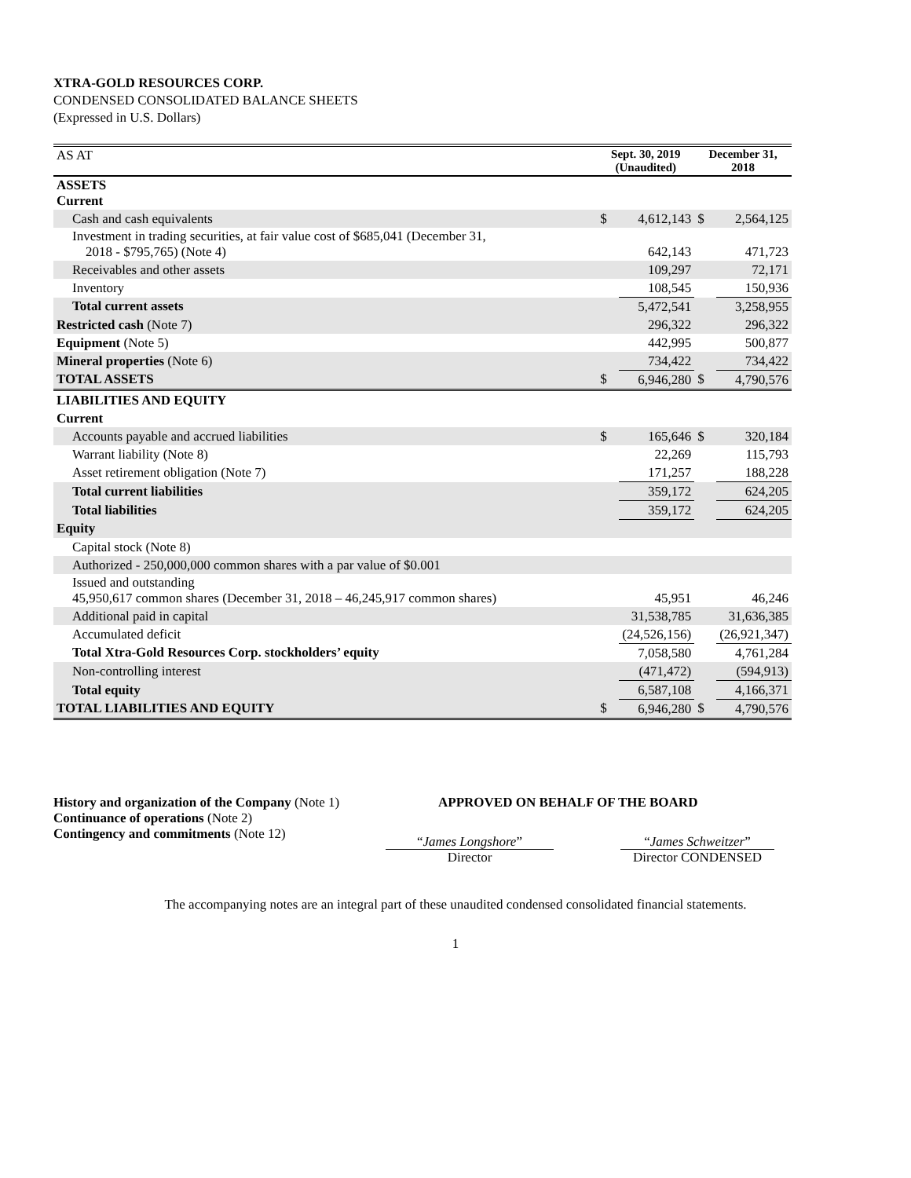XTRA-GOLD RESOURCES CORP.
CONDENSED CONSOLIDATED BALANCE SHEETS
(Expressed in U.S. Dollars)
| AS AT | Sept. 30, 2019 (Unaudited) | | December 31, 2018 | |
| --- | --- | --- | --- | --- |
| ASSETS Current | | | | |
| Cash and cash equivalents | $ | 4,612,143 | $ | 2,564,125 |
| Investment in trading securities, at fair value cost of $685,041 (December 31, 2018 - $795,765) (Note 4) | | 642,143 | | 471,723 |
| Receivables and other assets | | 109,297 | | 72,171 |
| Inventory | | 108,545 | | 150,936 |
| Total current assets | | 5,472,541 | | 3,258,955 |
| Restricted cash (Note 7) | | 296,322 | | 296,322 |
| Equipment (Note 5) | | 442,995 | | 500,877 |
| Mineral properties (Note 6) | | 734,422 | | 734,422 |
| TOTAL ASSETS | $ | 6,946,280 | $ | 4,790,576 |
| LIABILITIES AND EQUITY | | | | |
| Current | | | | |
| Accounts payable and accrued liabilities | $ | 165,646 | $ | 320,184 |
| Warrant liability (Note 8) | | 22,269 | | 115,793 |
| Asset retirement obligation (Note 7) | | 171,257 | | 188,228 |
| Total current liabilities | | 359,172 | | 624,205 |
| Total liabilities | | 359,172 | | 624,205 |
| Equity | | | | |
| Capital stock (Note 8) | | | | |
| Authorized - 250,000,000 common shares with a par value of $0.001 | | | | |
| Issued and outstanding 45,950,617 common shares (December 31, 2018 – 46,245,917 common shares) | | 45,951 | | 46,246 |
| Additional paid in capital | | 31,538,785 | | 31,636,385 |
| Accumulated deficit | | (24,526,156) | | (26,921,347) |
| Total Xtra-Gold Resources Corp. stockholders’ equity | | 7,058,580 | | 4,761,284 |
| Non-controlling interest | | (471,472) | | (594,913) |
| Total equity | | 6,587,108 | | 4,166,371 |
| TOTAL LIABILITIES AND EQUITY | $ | 6,946,280 | $ | 4,790,576 |
History and organization of the Company (Note 1)
Continuance of operations (Note 2)
Contingency and commitments (Note 12)
APPROVED ON BEHALF OF THE BOARD
“James Longshore”
Director
“James Schweitzer”
Director CONDENSED
The accompanying notes are an integral part of these unaudited condensed consolidated financial statements.
1